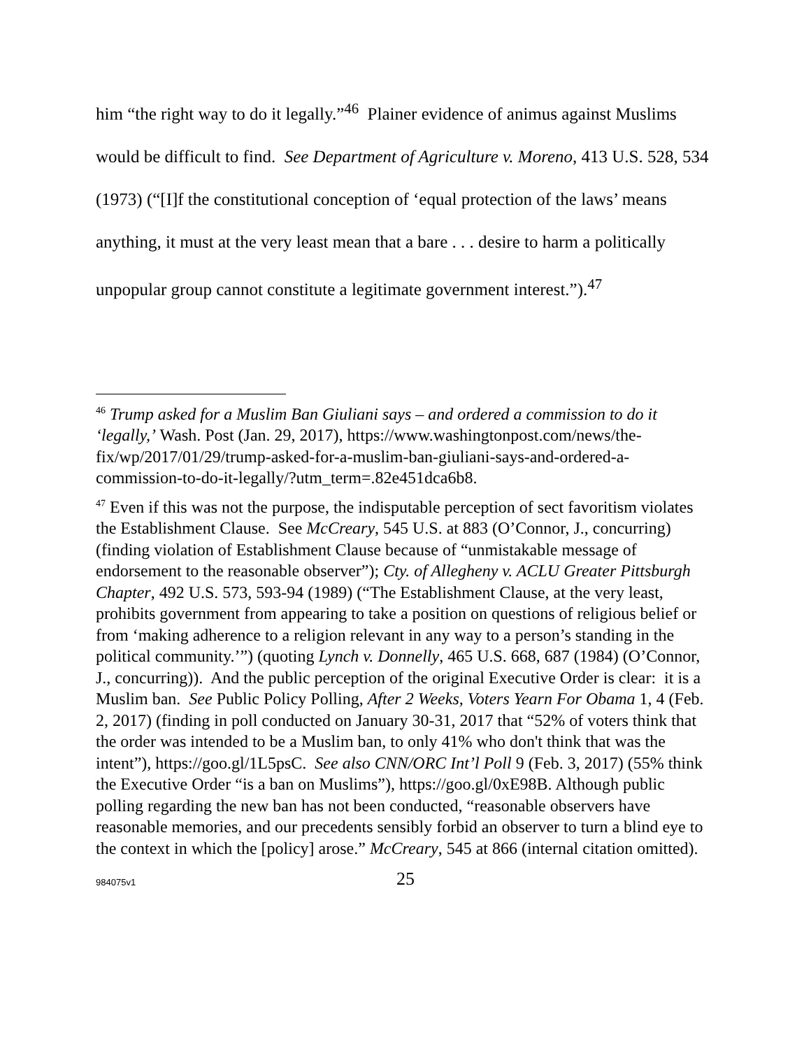him “the right way to do it legally.”<sup>46</sup> Plainer evidence of animus against Muslims would be difficult to find. See Department of Agriculture v. Moreno, 413 U.S. 528, 534 (1973) (“[I]f the constitutional conception of ‘equal protection of the laws’ means anything, it must at the very least mean that a bare . . . desire to harm a politically unpopular group cannot constitute a legitimate government interest.”).<sup>47</sup>
<sup>46</sup> Trump asked for a Muslim Ban Giuliani says – and ordered a commission to do it ‘legally,’ Wash. Post (Jan. 29, 2017), https://www.washingtonpost.com/news/the-fix/wp/2017/01/29/trump-asked-for-a-muslim-ban-giuliani-says-and-ordered-a-commission-to-do-it-legally/?utm_term=.82e451dca6b8.
<sup>47</sup> Even if this was not the purpose, the indisputable perception of sect favoritism violates the Establishment Clause. See McCreary, 545 U.S. at 883 (O’Connor, J., concurring) (finding violation of Establishment Clause because of “unmistakable message of endorsement to the reasonable observer”); Cty. of Allegheny v. ACLU Greater Pittsburgh Chapter, 492 U.S. 573, 593-94 (1989) (“The Establishment Clause, at the very least, prohibits government from appearing to take a position on questions of religious belief or from ‘making adherence to a religion relevant in any way to a person’s standing in the political community.’”) (quoting Lynch v. Donnelly, 465 U.S. 668, 687 (1984) (O’Connor, J., concurring)). And the public perception of the original Executive Order is clear: it is a Muslim ban. See Public Policy Polling, After 2 Weeks, Voters Yearn For Obama 1, 4 (Feb. 2, 2017) (finding in poll conducted on January 30-31, 2017 that “52% of voters think that the order was intended to be a Muslim ban, to only 41% who don't think that was the intent”), https://goo.gl/1L5psC. See also CNN/ORC Int’l Poll 9 (Feb. 3, 2017) (55% think the Executive Order “is a ban on Muslims”), https://goo.gl/0xE98B. Although public polling regarding the new ban has not been conducted, “reasonable observers have reasonable memories, and our precedents sensibly forbid an observer to turn a blind eye to the context in which the [policy] arose.” McCreary, 545 at 866 (internal citation omitted).
984075v1 25